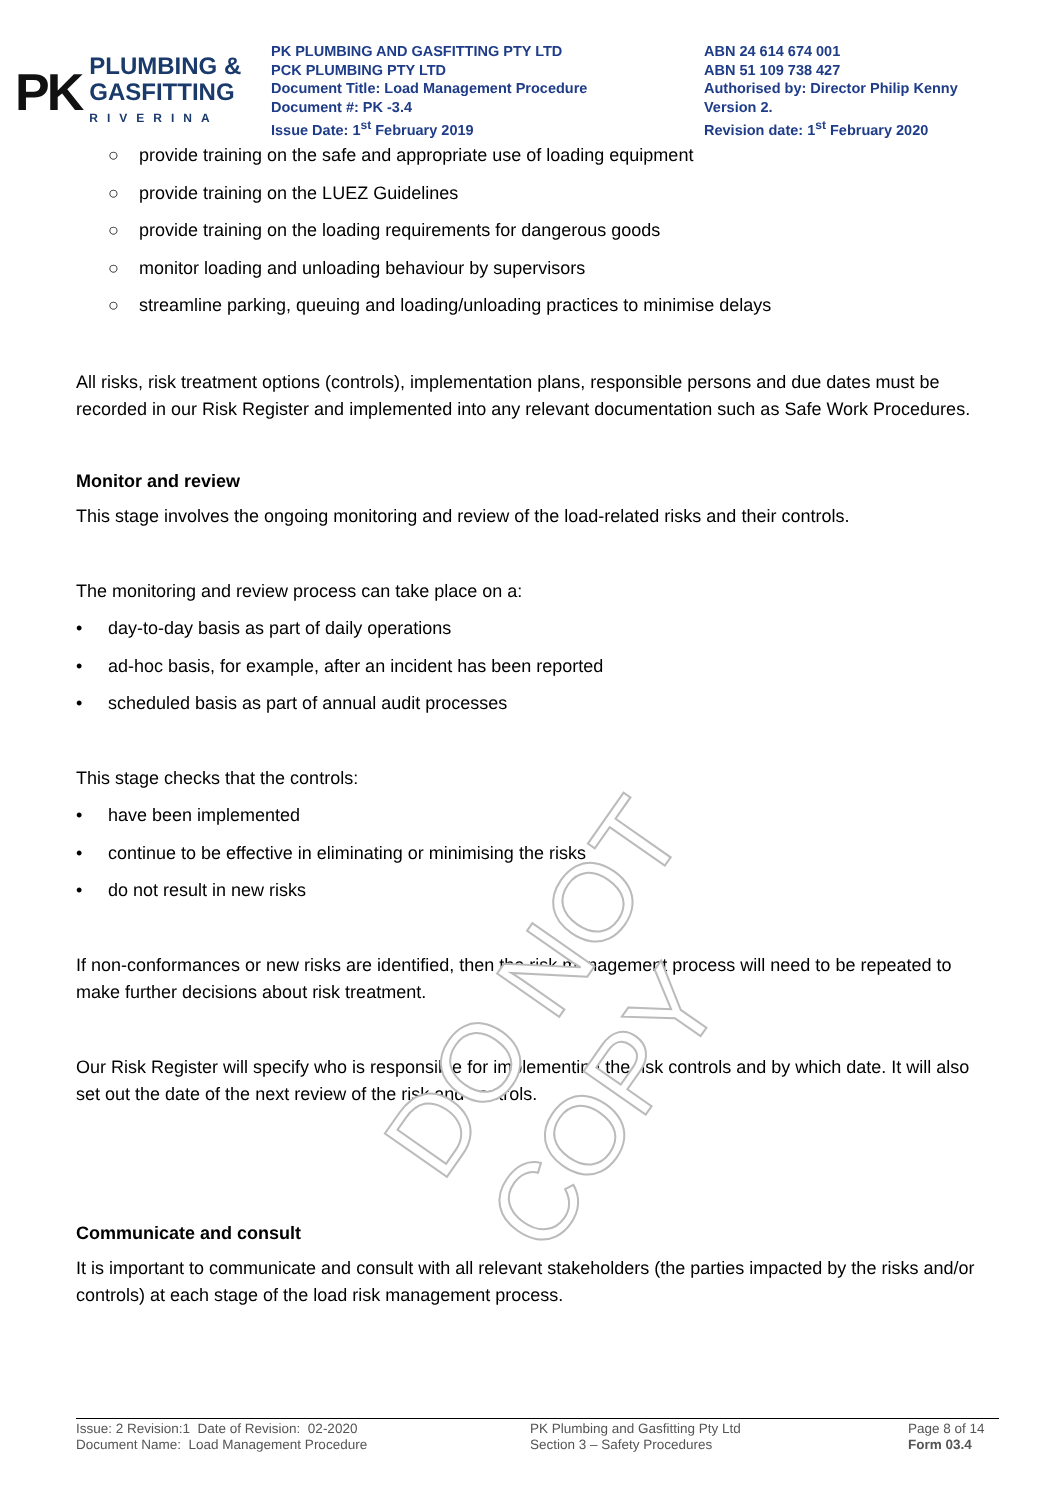PK
PLUMBING &
GASFITTING
RIVERINA
PK PLUMBING AND GASFITTING PTY LTD
PCK PLUMBING PTY LTD
Document Title: Load Management Procedure
Document #: PK -3.4
Issue Date: 1<sup>st</sup> February 2019
ABN 24 614 674 001
ABN 51 109 738 427
Authorised by: Director Philip Kenny
Version 2.
Revision date: 1<sup>st</sup> February 2020
DO NOT COPY
○ provide training on the safe and appropriate use of loading equipment
○ provide training on the LUEZ Guidelines
○ provide training on the loading requirements for dangerous goods
○ monitor loading and unloading behaviour by supervisors
○ streamline parking, queuing and loading/unloading practices to minimise delays
All risks, risk treatment options (controls), implementation plans, responsible persons and due dates must be recorded in our Risk Register and implemented into any relevant documentation such as Safe Work Procedures.
Monitor and review
This stage involves the ongoing monitoring and review of the load-related risks and their controls.
The monitoring and review process can take place on a:
• day-to-day basis as part of daily operations
• ad-hoc basis, for example, after an incident has been reported
• scheduled basis as part of annual audit processes
This stage checks that the controls:
• have been implemented
• continue to be effective in eliminating or minimising the risks
• do not result in new risks
If non-conformances or new risks are identified, then the risk management process will need to be repeated to make further decisions about risk treatment.
Our Risk Register will specify who is responsible for implementing the risk controls and by which date. It will also set out the date of the next review of the risk and controls.
Communicate and consult
It is important to communicate and consult with all relevant stakeholders (the parties impacted by the risks and/or controls) at each stage of the load risk management process.
Issue: 2 Revision:1 Date of Revision: 02-2020
Document Name: Load Management Procedure
PK Plumbing and Gasfitting Pty Ltd
Section 3 – Safety Procedures
Page 8 of 14
Form 03.4